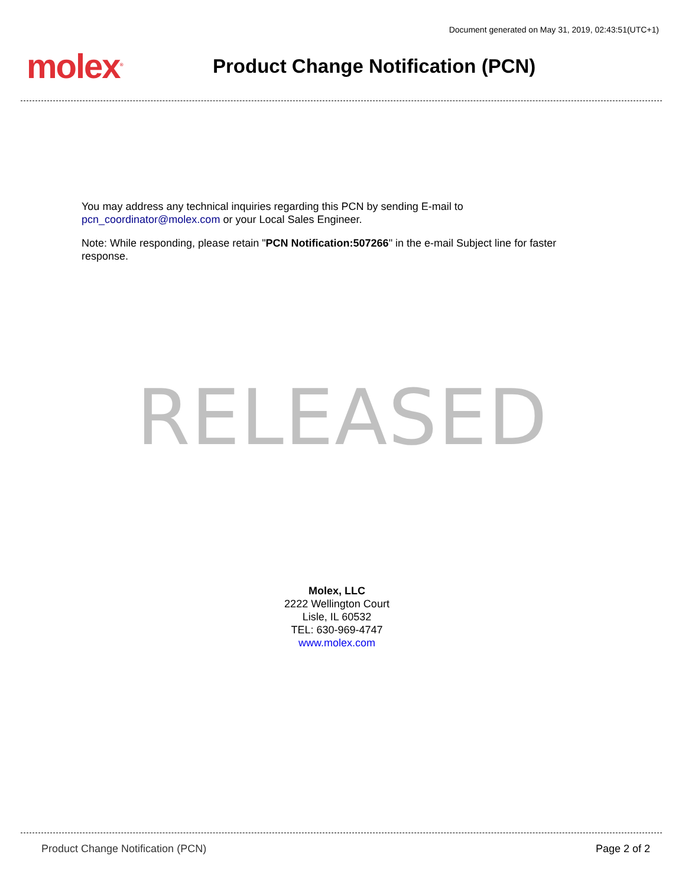Document generated on May 31, 2019, 02:43:51(UTC+1)
molex<sup>®</sup>
Product Change Notification (PCN)
You may address any technical inquiries regarding this PCN by sending E-mail to pcn_coordinator@molex.com or your Local Sales Engineer.
Note: While responding, please retain "PCN Notification:507266" in the e-mail Subject line for faster response.
RELEASED
Molex, LLC
2222 Wellington Court
Lisle, IL 60532
TEL: 630-969-4747
www.molex.com
Product Change Notification (PCN) Page 2 of 2